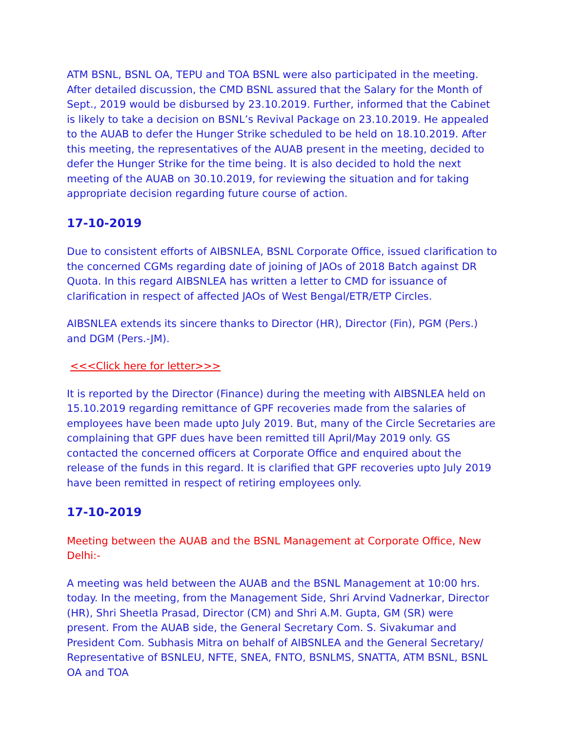ATM BSNL, BSNL OA, TEPU and TOA BSNL were also participated in the meeting. After detailed discussion, the CMD BSNL assured that the Salary for the Month of Sept., 2019 would be disbursed by 23.10.2019. Further, informed that the Cabinet is likely to take a decision on BSNL’s Revival Package on 23.10.2019. He appealed to the AUAB to defer the Hunger Strike scheduled to be held on 18.10.2019. After this meeting, the representatives of the AUAB present in the meeting, decided to defer the Hunger Strike for the time being. It is also decided to hold the next meeting of the AUAB on 30.10.2019, for reviewing the situation and for taking appropriate decision regarding future course of action.
17-10-2019
Due to consistent efforts of AIBSNLEA, BSNL Corporate Office, issued clarification to the concerned CGMs regarding date of joining of JAOs of 2018 Batch against DR Quota. In this regard AIBSNLEA has written a letter to CMD for issuance of clarification in respect of affected JAOs of West Bengal/ETR/ETP Circles.
AIBSNLEA extends its sincere thanks to Director (HR), Director (Fin), PGM (Pers.) and DGM (Pers.-JM).
<<<Click here for letter>>>
It is reported by the Director (Finance) during the meeting with AIBSNLEA held on 15.10.2019 regarding remittance of GPF recoveries made from the salaries of employees have been made upto July 2019. But, many of the Circle Secretaries are complaining that GPF dues have been remitted till April/May 2019 only. GS contacted the concerned officers at Corporate Office and enquired about the release of the funds in this regard. It is clarified that GPF recoveries upto July 2019 have been remitted in respect of retiring employees only.
17-10-2019
Meeting between the AUAB and the BSNL Management at Corporate Office, New Delhi:-
A meeting was held between the AUAB and the BSNL Management at 10:00 hrs. today. In the meeting, from the Management Side, Shri Arvind Vadnerkar, Director (HR), Shri Sheetla Prasad, Director (CM) and Shri A.M. Gupta, GM (SR) were present. From the AUAB side, the General Secretary Com. S. Sivakumar and President Com. Subhasis Mitra on behalf of AIBSNLEA and the General Secretary/ Representative of BSNLEU, NFTE, SNEA, FNTO, BSNLMS, SNATTA, ATM BSNL, BSNL OA and TOA